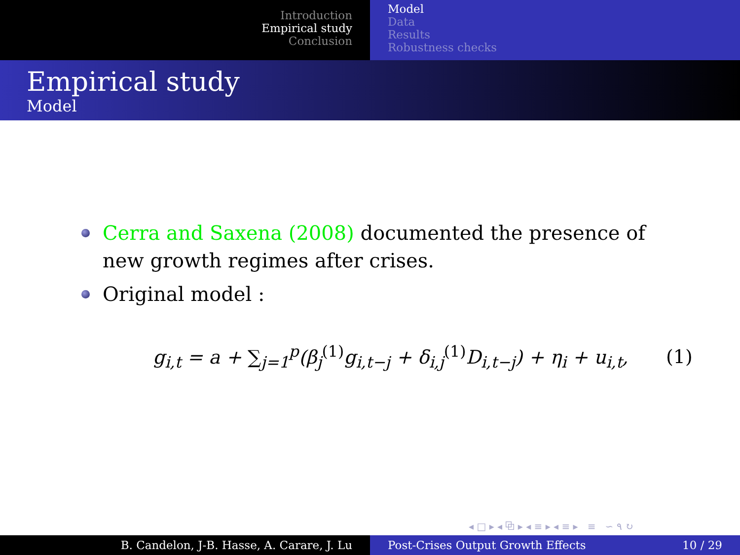Introduction
Empirical study
Conclusion
Model
Data
Results
Robustness checks
Empirical study
Model
Cerra and Saxena (2008) documented the presence of new growth regimes after crises.
Original model :
g<sub>i,t</sub> = a + ∑<sub>j=1</sub><sup>p</sup>(β<sub>j</sub><sup>(1)</sup>g<sub>i,t−j</sub> + δ<sub>i,j</sub><sup>(1)</sup>D<sub>i,t−j</sub>) + η<sub>i</sub> + u<sub>i,t</sub>,
(1)
◂ □ ▸ ◂ ⧉ ▸ ◂ ≡ ▸ ◂ ≡ ▸ ≡ ∽ ۹ ↻
B. Candelon, J-B. Hasse, A. Carare, J. Lu Post-Crises Output Growth Effects 10 / 29